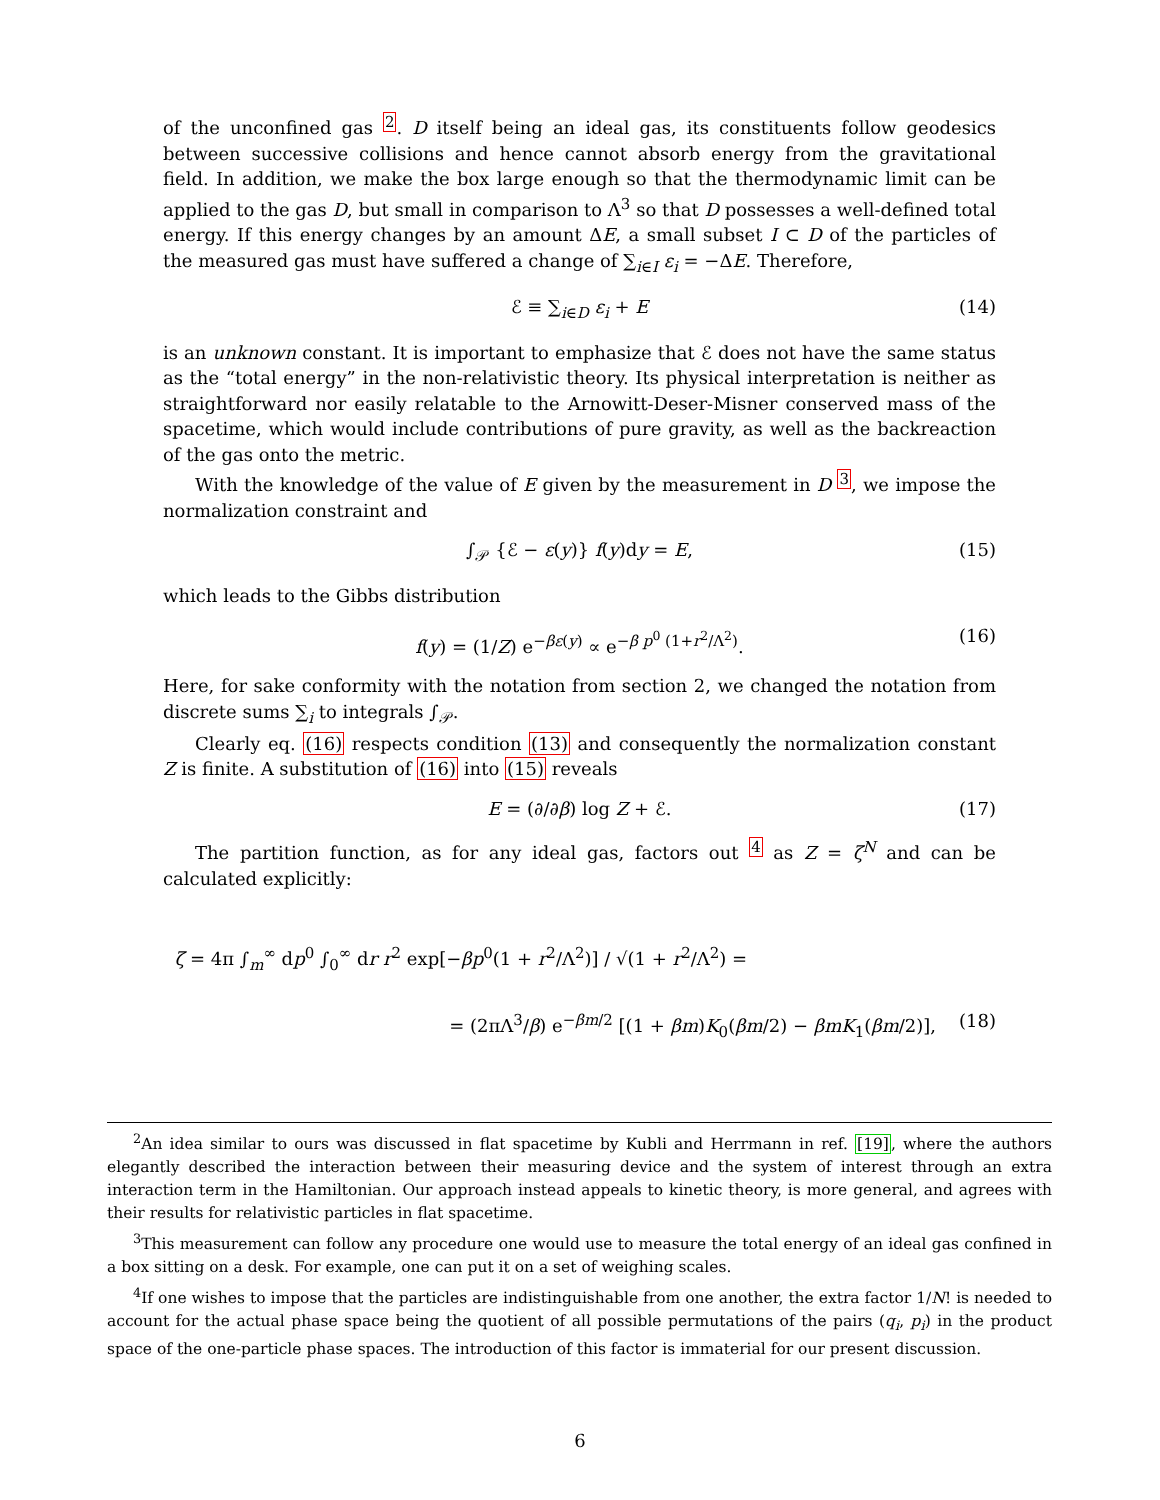of the unconfined gas <sup>2</sup>. D itself being an ideal gas, its constituents follow geodesics between successive collisions and hence cannot absorb energy from the gravitational field. In addition, we make the box large enough so that the thermodynamic limit can be applied to the gas D, but small in comparison to Λ<sup>3</sup> so that D possesses a well-defined total energy. If this energy changes by an amount ΔE, a small subset I ⊂ D of the particles of the measured gas must have suffered a change of ∑<sub>i∈I</sub> ε<sub>i</sub> = −ΔE. Therefore,
ℰ ≡ ∑<sub>i∈D</sub> ε<sub>i</sub> + E (14)
is an unknown constant. It is important to emphasize that ℰ does not have the same status as the “total energy” in the non-relativistic theory. Its physical interpretation is neither as straightforward nor easily relatable to the Arnowitt-Deser-Misner conserved mass of the spacetime, which would include contributions of pure gravity, as well as the backreaction of the gas onto the metric.
With the knowledge of the value of E given by the measurement in D <sup>3</sup>, we impose the normalization constraint and
∫<sub>𝒫</sub> {ℰ − ε(y)} f(y)dy = E, (15)
which leads to the Gibbs distribution
f(y) = (1/Z) e<sup>−βε(y)</sup> ∝ e<sup>−β p<sup>0</sup> (1+r<sup>2</sup>/Λ<sup>2</sup>)</sup>. (16)
Here, for sake conformity with the notation from section 2, we changed the notation from discrete sums ∑<sub>i</sub> to integrals ∫<sub>𝒫</sub>.
Clearly eq. (16) respects condition (13) and consequently the normalization constant Z is finite. A substitution of (16) into (15) reveals
E = (∂/∂β) log Z + ℰ. (17)
The partition function, as for any ideal gas, factors out <sup>4</sup> as Z = ζ<sup>N</sup> and can be calculated explicitly:
ζ = 4π ∫<sub>m</sub><sup>∞</sup> dp<sup>0</sup> ∫<sub>0</sub><sup>∞</sup> dr r<sup>2</sup> exp[−βp<sup>0</sup>(1 + r<sup>2</sup>/Λ<sup>2</sup>)] / √(1 + r<sup>2</sup>/Λ<sup>2</sup>) =
= (2πΛ<sup>3</sup>/β) e<sup>−βm/2</sup> [(1 + βm)K<sub>0</sub>(βm/2) − βmK<sub>1</sub>(βm/2)], (18)
<sup>2</sup> An idea similar to ours was discussed in flat spacetime by Kubli and Herrmann in ref. [19], where the authors elegantly described the interaction between their measuring device and the system of interest through an extra interaction term in the Hamiltonian. Our approach instead appeals to kinetic theory, is more general, and agrees with their results for relativistic particles in flat spacetime.
<sup>3</sup> This measurement can follow any procedure one would use to measure the total energy of an ideal gas confined in a box sitting on a desk. For example, one can put it on a set of weighing scales.
<sup>4</sup> If one wishes to impose that the particles are indistinguishable from one another, the extra factor 1/N! is needed to account for the actual phase space being the quotient of all possible permutations of the pairs (q<sub>i</sub>, p<sub>i</sub>) in the product space of the one-particle phase spaces. The introduction of this factor is immaterial for our present discussion.
6